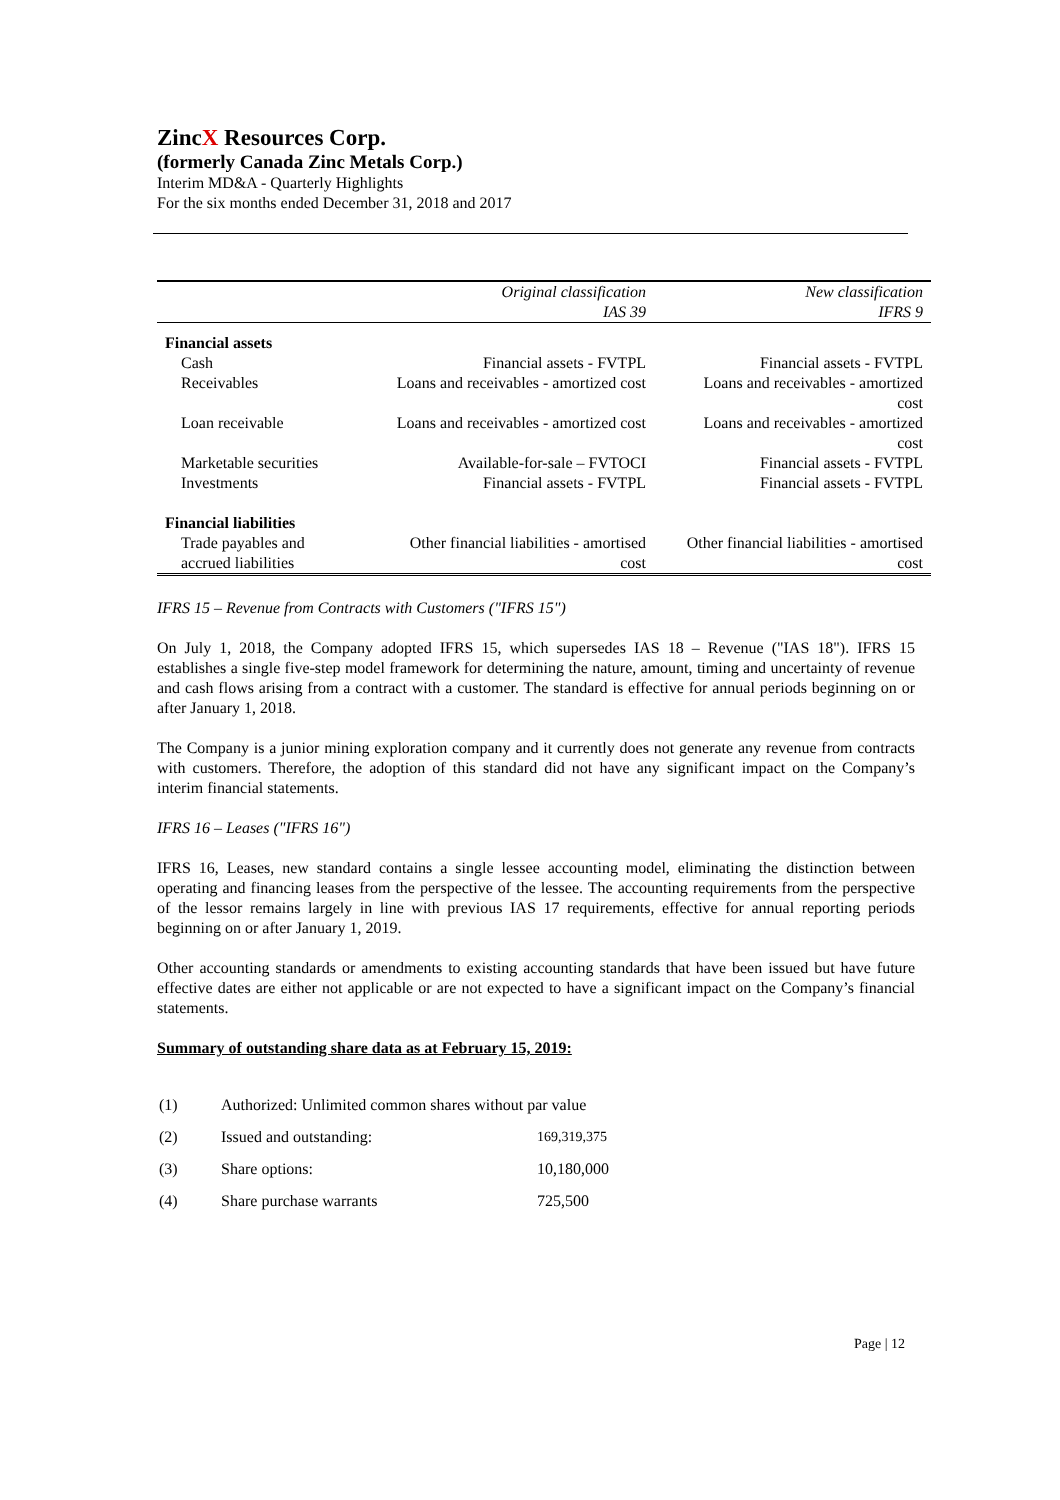ZincX Resources Corp.
(formerly Canada Zinc Metals Corp.)
Interim MD&A - Quarterly Highlights
For the six months ended December 31, 2018 and 2017
| | Original classification IAS 39 | New classification IFRS 9 |
| Financial assets | | |
| Cash | Financial assets - FVTPL | Financial assets - FVTPL |
| Receivables | Loans and receivables - amortized cost | Loans and receivables - amortized cost |
| Loan receivable | Loans and receivables - amortized cost | Loans and receivables - amortized cost |
| Marketable securities | Available-for-sale – FVTOCI | Financial assets - FVTPL |
| Investments | Financial assets - FVTPL | Financial assets - FVTPL |
| Financial liabilities | | |
| Trade payables and accrued liabilities | Other financial liabilities - amortised cost | Other financial liabilities - amortised cost |
IFRS 15 – Revenue from Contracts with Customers ("IFRS 15")
On July 1, 2018, the Company adopted IFRS 15, which supersedes IAS 18 – Revenue ("IAS 18"). IFRS 15 establishes a single five-step model framework for determining the nature, amount, timing and uncertainty of revenue and cash flows arising from a contract with a customer. The standard is effective for annual periods beginning on or after January 1, 2018.
The Company is a junior mining exploration company and it currently does not generate any revenue from contracts with customers. Therefore, the adoption of this standard did not have any significant impact on the Company’s interim financial statements.
IFRS 16 – Leases ("IFRS 16")
IFRS 16, Leases, new standard contains a single lessee accounting model, eliminating the distinction between operating and financing leases from the perspective of the lessee. The accounting requirements from the perspective of the lessor remains largely in line with previous IAS 17 requirements, effective for annual reporting periods beginning on or after January 1, 2019.
Other accounting standards or amendments to existing accounting standards that have been issued but have future effective dates are either not applicable or are not expected to have a significant impact on the Company’s financial statements.
Summary of outstanding share data as at February 15, 2019:
| (1) | Authorized: Unlimited common shares without par value | |
| (2) | Issued and outstanding: | 169,319,375 |
| (3) | Share options: | 10,180,000 |
| (4) | Share purchase warrants | 725,500 |
Page | 12